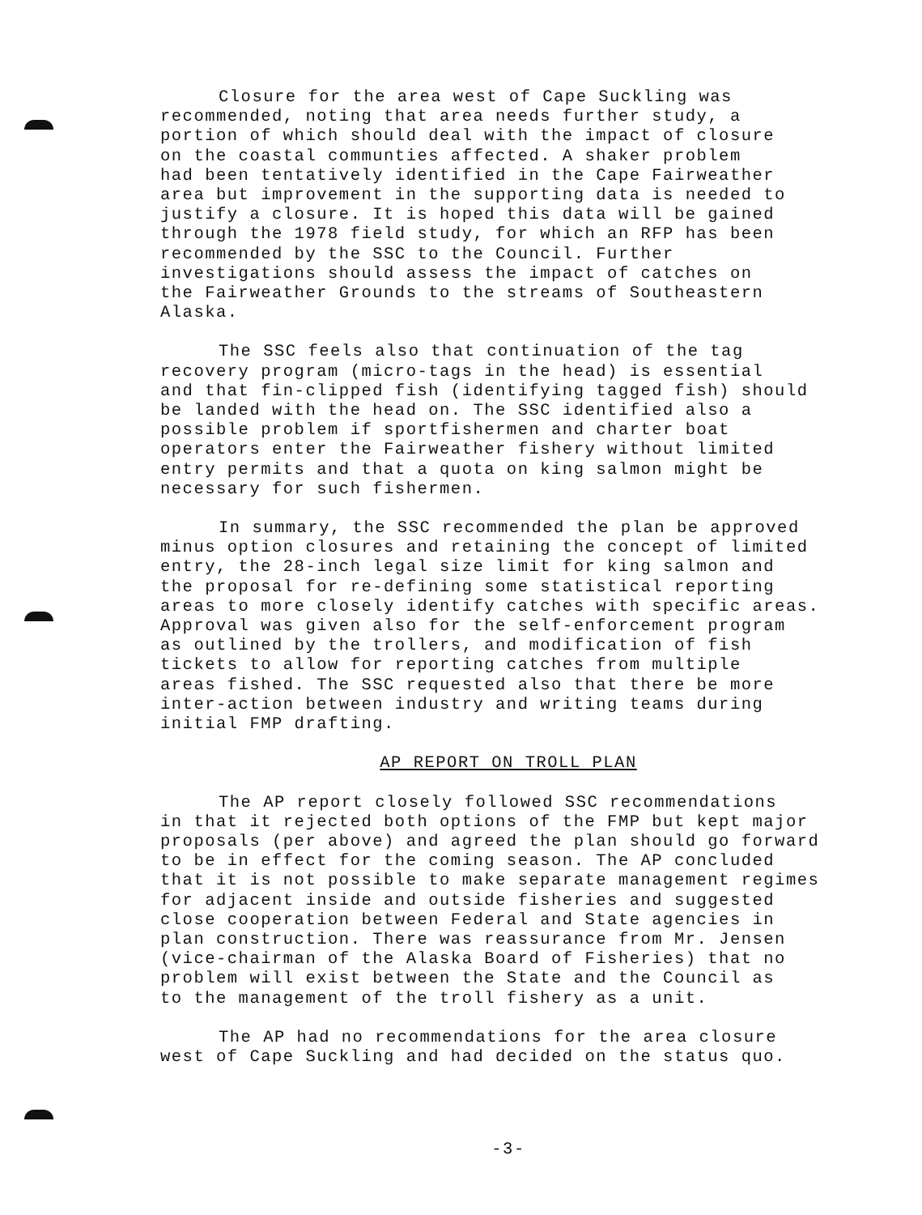Closure for the area west of Cape Suckling was recommended, noting that area needs further study, a portion of which should deal with the impact of closure on the coastal communties affected. A shaker problem had been tentatively identified in the Cape Fairweather area but improvement in the supporting data is needed to justify a closure. It is hoped this data will be gained through the 1978 field study, for which an RFP has been recommended by the SSC to the Council. Further investigations should assess the impact of catches on the Fairweather Grounds to the streams of Southeastern Alaska.
The SSC feels also that continuation of the tag recovery program (micro-tags in the head) is essential and that fin-clipped fish (identifying tagged fish) should be landed with the head on. The SSC identified also a possible problem if sportfishermen and charter boat operators enter the Fairweather fishery without limited entry permits and that a quota on king salmon might be necessary for such fishermen.
In summary, the SSC recommended the plan be approved minus option closures and retaining the concept of limited entry, the 28-inch legal size limit for king salmon and the proposal for re-defining some statistical reporting areas to more closely identify catches with specific areas. Approval was given also for the self-enforcement program as outlined by the trollers, and modification of fish tickets to allow for reporting catches from multiple areas fished. The SSC requested also that there be more inter-action between industry and writing teams during initial FMP drafting.
AP REPORT ON TROLL PLAN
The AP report closely followed SSC recommendations in that it rejected both options of the FMP but kept major proposals (per above) and agreed the plan should go forward to be in effect for the coming season. The AP concluded that it is not possible to make separate management regimes for adjacent inside and outside fisheries and suggested close cooperation between Federal and State agencies in plan construction. There was reassurance from Mr. Jensen (vice-chairman of the Alaska Board of Fisheries) that no problem will exist between the State and the Council as to the management of the troll fishery as a unit.
The AP had no recommendations for the area closure west of Cape Suckling and had decided on the status quo.
-3-